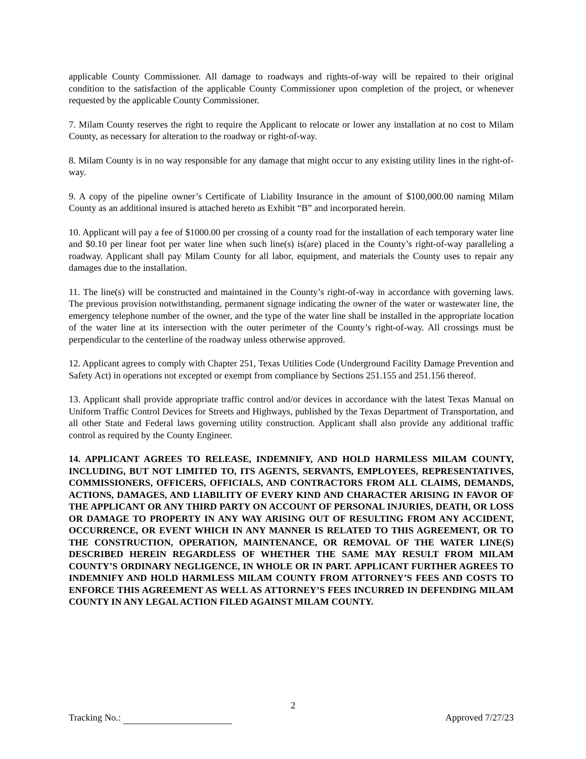applicable County Commissioner. All damage to roadways and rights-of-way will be repaired to their original condition to the satisfaction of the applicable County Commissioner upon completion of the project, or whenever requested by the applicable County Commissioner.
7. Milam County reserves the right to require the Applicant to relocate or lower any installation at no cost to Milam County, as necessary for alteration to the roadway or right-of-way.
8. Milam County is in no way responsible for any damage that might occur to any existing utility lines in the right-of-way.
9. A copy of the pipeline owner’s Certificate of Liability Insurance in the amount of $100,000.00 naming Milam County as an additional insured is attached hereto as Exhibit “B” and incorporated herein.
10. Applicant will pay a fee of $1000.00 per crossing of a county road for the installation of each temporary water line and $0.10 per linear foot per water line when such line(s) is(are) placed in the County’s right-of-way paralleling a roadway. Applicant shall pay Milam County for all labor, equipment, and materials the County uses to repair any damages due to the installation.
11. The line(s) will be constructed and maintained in the County’s right-of-way in accordance with governing laws. The previous provision notwithstanding, permanent signage indicating the owner of the water or wastewater line, the emergency telephone number of the owner, and the type of the water line shall be installed in the appropriate location of the water line at its intersection with the outer perimeter of the County’s right-of-way. All crossings must be perpendicular to the centerline of the roadway unless otherwise approved.
12. Applicant agrees to comply with Chapter 251, Texas Utilities Code (Underground Facility Damage Prevention and Safety Act) in operations not excepted or exempt from compliance by Sections 251.155 and 251.156 thereof.
13. Applicant shall provide appropriate traffic control and/or devices in accordance with the latest Texas Manual on Uniform Traffic Control Devices for Streets and Highways, published by the Texas Department of Transportation, and all other State and Federal laws governing utility construction. Applicant shall also provide any additional traffic control as required by the County Engineer.
14. APPLICANT AGREES TO RELEASE, INDEMNIFY, AND HOLD HARMLESS MILAM COUNTY, INCLUDING, BUT NOT LIMITED TO, ITS AGENTS, SERVANTS, EMPLOYEES, REPRESENTATIVES, COMMISSIONERS, OFFICERS, OFFICIALS, AND CONTRACTORS FROM ALL CLAIMS, DEMANDS, ACTIONS, DAMAGES, AND LIABILITY OF EVERY KIND AND CHARACTER ARISING IN FAVOR OF THE APPLICANT OR ANY THIRD PARTY ON ACCOUNT OF PERSONAL INJURIES, DEATH, OR LOSS OR DAMAGE TO PROPERTY IN ANY WAY ARISING OUT OF RESULTING FROM ANY ACCIDENT, OCCURRENCE, OR EVENT WHICH IN ANY MANNER IS RELATED TO THIS AGREEMENT, OR TO THE CONSTRUCTION, OPERATION, MAINTENANCE, OR REMOVAL OF THE WATER LINE(S) DESCRIBED HEREIN REGARDLESS OF WHETHER THE SAME MAY RESULT FROM MILAM COUNTY’S ORDINARY NEGLIGENCE, IN WHOLE OR IN PART. APPLICANT FURTHER AGREES TO INDEMNIFY AND HOLD HARMLESS MILAM COUNTY FROM ATTORNEY’S FEES AND COSTS TO ENFORCE THIS AGREEMENT AS WELL AS ATTORNEY’S FEES INCURRED IN DEFENDING MILAM COUNTY IN ANY LEGAL ACTION FILED AGAINST MILAM COUNTY.
2
Tracking No.: Approved 7/27/23